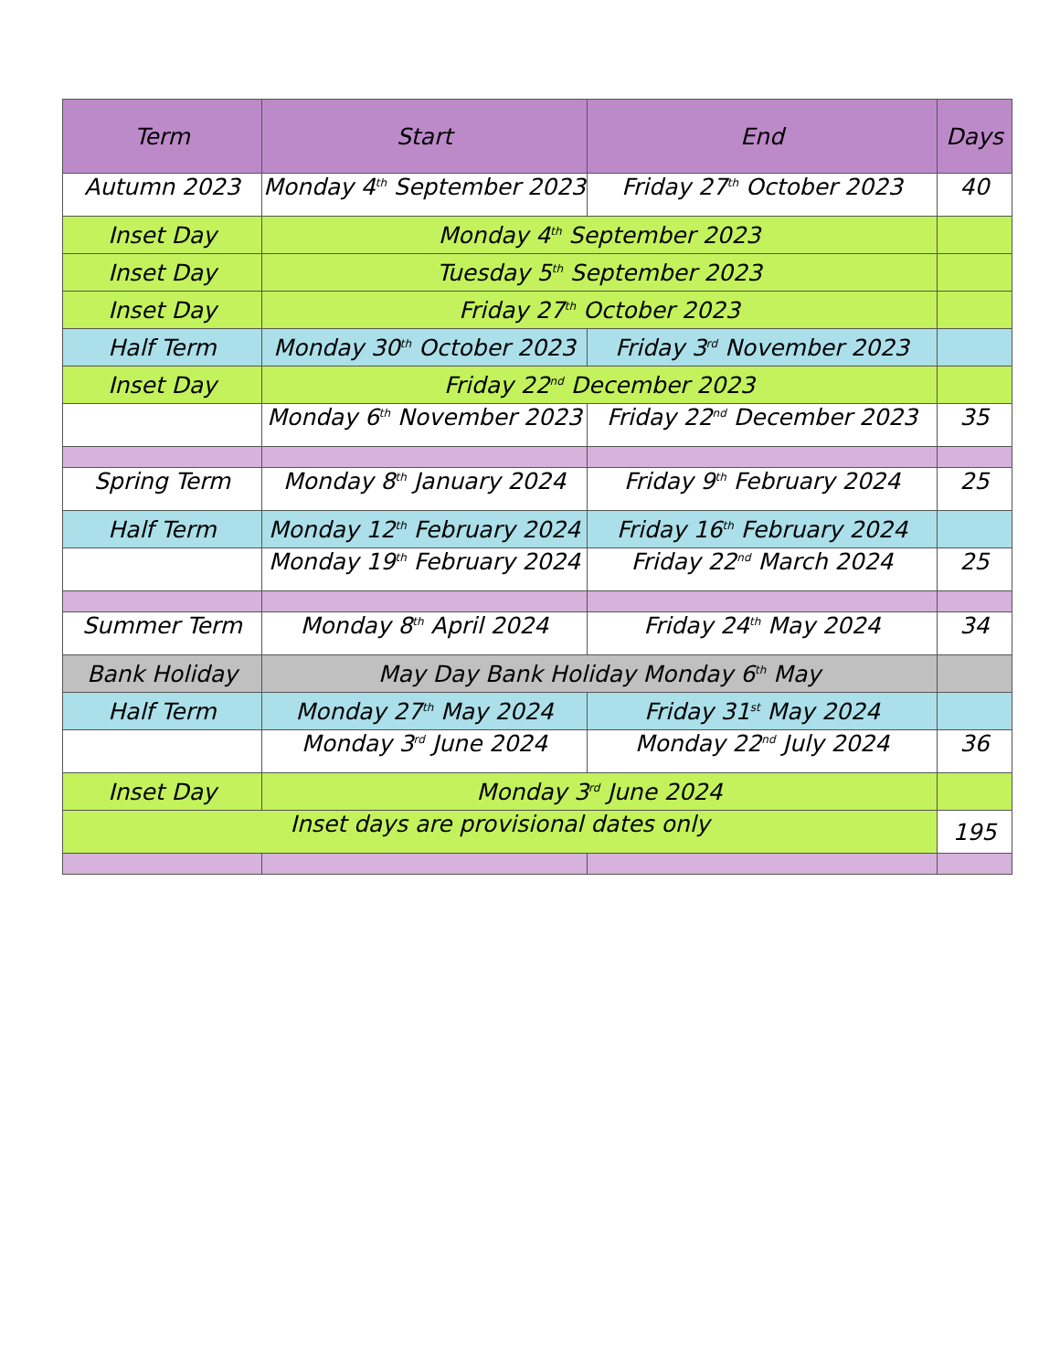| Term | Start | End | Days |
| --- | --- | --- | --- |
| Autumn 2023 | Monday 4<sup>th</sup> September 2023 | Friday 27<sup>th</sup> October 2023 | 40 |
| Inset Day | Monday 4<sup>th</sup> September 2023 | | |
| Inset Day | Tuesday 5<sup>th</sup> September 2023 | | |
| Inset Day | Friday 27<sup>th</sup> October 2023 | | |
| Half Term | Monday 30<sup>th</sup> October 2023 | Friday 3<sup>rd</sup> November 2023 | |
| Inset Day | Friday 22<sup>nd</sup> December 2023 | | |
| | Monday 6<sup>th</sup> November 2023 | Friday 22<sup>nd</sup> December 2023 | 35 |
| Spring Term | Monday 8<sup>th</sup> January 2024 | Friday 9<sup>th</sup> February 2024 | 25 |
| Half Term | Monday 12<sup>th</sup> February 2024 | Friday 16<sup>th</sup> February 2024 | |
| | Monday 19<sup>th</sup> February 2024 | Friday 22<sup>nd</sup> March 2024 | 25 |
| Summer Term | Monday 8<sup>th</sup> April 2024 | Friday 24<sup>th</sup> May 2024 | 34 |
| Bank Holiday | May Day Bank Holiday Monday 6<sup>th</sup> May | | |
| Half Term | Monday 27<sup>th</sup> May 2024 | Friday 31<sup>st</sup> May 2024 | |
| | Monday 3<sup>rd</sup> June 2024 | Monday 22<sup>nd</sup> July 2024 | 36 |
| Inset Day | Monday 3<sup>rd</sup> June 2024 | | |
| Inset days are provisional dates only | | | 195 |